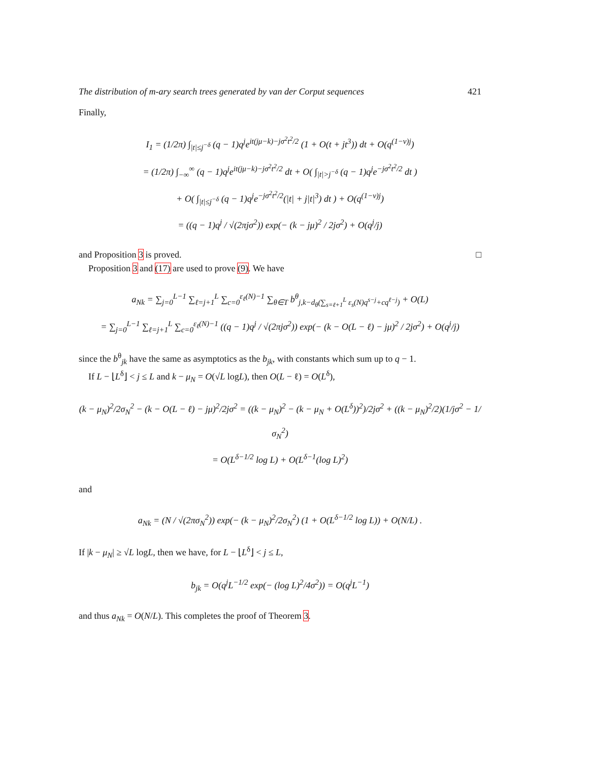The distribution of m-ary search trees generated by van der Corput sequences 421
Finally,
I<sub>1</sub> = (1/2π) ∫<sub>|t|≤j<sup>−δ</sup></sub> (q − 1)q<sup>j</sup>e<sup>it(jμ−k)−jσ<sup>2</sup>t<sup>2</sup>/2</sup> (1 + O(t + jt<sup>3</sup>)) dt + O(q<sup>(1−ν)j</sup>)
= (1/2π) ∫<sub>−∞</sub><sup>∞</sup> (q − 1)q<sup>j</sup>e<sup>it(jμ−k)−jσ<sup>2</sup>t<sup>2</sup>/2</sup> dt + O( ∫<sub>|t|>j<sup>−δ</sup></sub> (q − 1)q<sup>j</sup>e<sup>−jσ<sup>2</sup>t<sup>2</sup>/2</sup> dt )
+ O( ∫<sub>|t|≤j<sup>−δ</sup></sub> (q − 1)q<sup>j</sup>e<sup>−jσ<sup>2</sup>t<sup>2</sup>/2</sup>(|t| + j|t|<sup>3</sup>) dt ) + O(q<sup>(1−ν)j</sup>)
= ((q − 1)q<sup>j</sup> / √(2πjσ<sup>2</sup>)) exp(− (k − jμ)<sup>2</sup> / 2jσ<sup>2</sup>) + O(q<sup>j</sup>/j)
and Proposition 3 is proved. □
Proposition 3 and (17) are used to prove (9). We have
a<sub>Nk</sub> = ∑<sub>j=0</sub><sup>L−1</sup> ∑<sub>ℓ=j+1</sub><sup>L</sup> ∑<sub>c=0</sub><sup>ε<sub>ℓ</sub>(N)−1</sup> ∑<sub>θ∈T</sub> b<sup>θ</sup><sub>j,k−d<sub>θ</sub>(∑<sub>s=ℓ+1</sub><sup>L</sup> ε<sub>s</sub>(N)q<sup>s−j</sup>+cq<sup>ℓ−j</sup>)</sub> + O(L)
= ∑<sub>j=0</sub><sup>L−1</sup> ∑<sub>ℓ=j+1</sub><sup>L</sup> ∑<sub>c=0</sub><sup>ε<sub>ℓ</sub>(N)−1</sup> ((q − 1)q<sup>j</sup> / √(2πjσ<sup>2</sup>)) exp(− (k − O(L − ℓ) − jμ)<sup>2</sup> / 2jσ<sup>2</sup>) + O(q<sup>j</sup>/j)
since the b<sup>θ</sup><sub>jk</sub> have the same as asymptotics as the b<sub>jk</sub>, with constants which sum up to q − 1.
If L − ⌊L<sup>δ</sup>⌋ < j ≤ L and k − μ<sub>N</sub> = O(√L logL), then O(L − ℓ) = O(L<sup>δ</sup>),
(k − μ<sub>N</sub>)<sup>2</sup>/2σ<sub>N</sub><sup>2</sup> − (k − O(L − ℓ) − jμ)<sup>2</sup>/2jσ<sup>2</sup> = ((k − μ<sub>N</sub>)<sup>2</sup> − (k − μ<sub>N</sub> + O(L<sup>δ</sup>))<sup>2</sup>)/2jσ<sup>2</sup> + ((k − μ<sub>N</sub>)<sup>2</sup>/2)(1/jσ<sup>2</sup> − 1/σ<sub>N</sub><sup>2</sup>)
= O(L<sup>δ−1/2</sup> log L) + O(L<sup>δ−1</sup>(log L)<sup>2</sup>)
and
a<sub>Nk</sub> = (N / √(2πσ<sub>N</sub><sup>2</sup>)) exp(− (k − μ<sub>N</sub>)<sup>2</sup>/2σ<sub>N</sub><sup>2</sup>) (1 + O(L<sup>δ−1/2</sup> log L)) + O(N/L) .
If |k − μ<sub>N</sub>| ≥ √L logL, then we have, for L − ⌊L<sup>δ</sup>⌋ < j ≤ L,
b<sub>jk</sub> = O(q<sup>j</sup>L<sup>−1/2</sup> exp(− (log L)<sup>2</sup>/4σ<sup>2</sup>)) = O(q<sup>j</sup>L<sup>−1</sup>)
and thus a<sub>Nk</sub> = O(N/L). This completes the proof of Theorem 3.